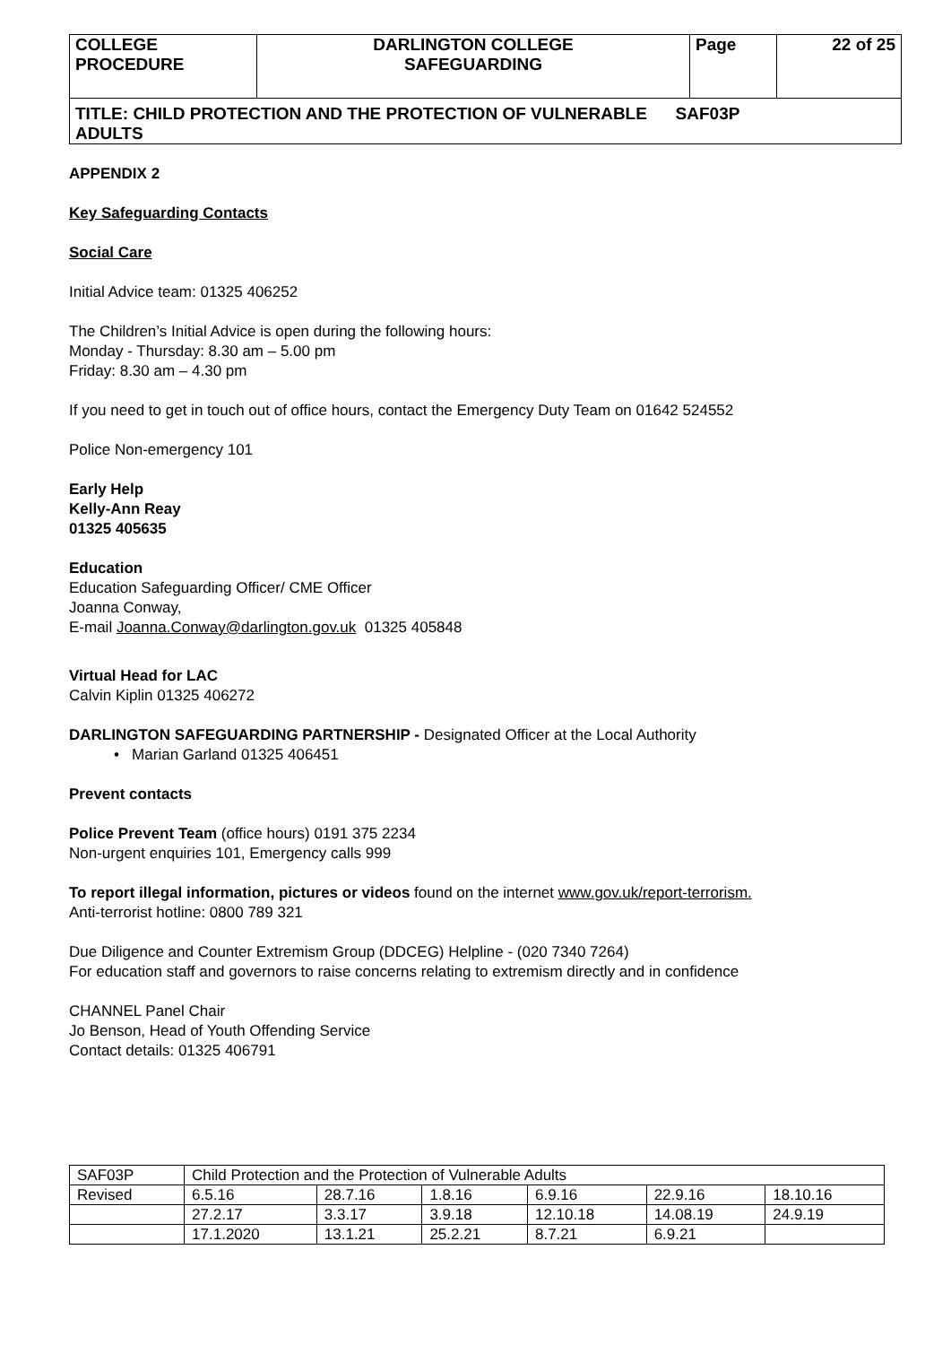| COLLEGE PROCEDURE | DARLINGTON COLLEGE SAFEGUARDING | Page | 22 of 25 |
| TITLE: CHILD PROTECTION AND THE PROTECTION OF VULNERABLE SAF03P ADULTS | | | |
APPENDIX 2
Key Safeguarding Contacts
Social Care
Initial Advice team: 01325 406252
The Children’s Initial Advice is open during the following hours:
Monday - Thursday: 8.30 am – 5.00 pm
Friday: 8.30 am – 4.30 pm
If you need to get in touch out of office hours, contact the Emergency Duty Team on 01642 524552
Police Non-emergency 101
Early Help
Kelly-Ann Reay
01325 405635
Education
Education Safeguarding Officer/ CME Officer
Joanna Conway,
E-mail Joanna.Conway@darlington.gov.uk 01325 405848
Virtual Head for LAC
Calvin Kiplin 01325 406272
DARLINGTON SAFEGUARDING PARTNERSHIP - Designated Officer at the Local Authority
• Marian Garland 01325 406451
Prevent contacts
Police Prevent Team (office hours) 0191 375 2234
Non-urgent enquiries 101, Emergency calls 999
To report illegal information, pictures or videos found on the internet www.gov.uk/report-terrorism.
Anti-terrorist hotline: 0800 789 321
Due Diligence and Counter Extremism Group (DDCEG) Helpline - (020 7340 7264)
For education staff and governors to raise concerns relating to extremism directly and in confidence
CHANNEL Panel Chair
Jo Benson, Head of Youth Offending Service
Contact details: 01325 406791
| SAF03P | Child Protection and the Protection of Vulnerable Adults | | | | | |
| Revised | 6.5.16 | 28.7.16 | 1.8.16 | 6.9.16 | 22.9.16 | 18.10.16 |
| | 27.2.17 | 3.3.17 | 3.9.18 | 12.10.18 | 14.08.19 | 24.9.19 |
| | 17.1.2020 | 13.1.21 | 25.2.21 | 8.7.21 | 6.9.21 | |